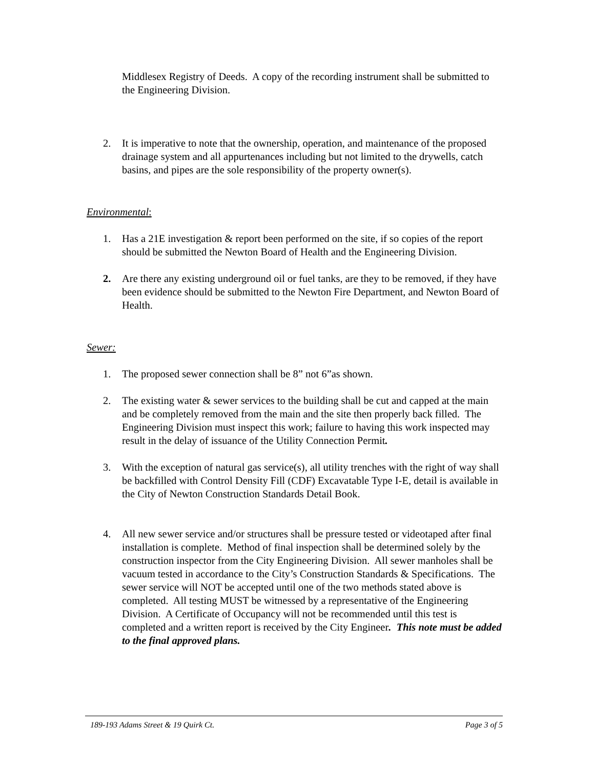Middlesex Registry of Deeds. A copy of the recording instrument shall be submitted to the Engineering Division.
2. It is imperative to note that the ownership, operation, and maintenance of the proposed drainage system and all appurtenances including but not limited to the drywells, catch basins, and pipes are the sole responsibility of the property owner(s).
Environmental:
1. Has a 21E investigation & report been performed on the site, if so copies of the report should be submitted the Newton Board of Health and the Engineering Division.
2. Are there any existing underground oil or fuel tanks, are they to be removed, if they have been evidence should be submitted to the Newton Fire Department, and Newton Board of Health.
Sewer:
1. The proposed sewer connection shall be 8” not 6”as shown.
2. The existing water & sewer services to the building shall be cut and capped at the main and be completely removed from the main and the site then properly back filled. The Engineering Division must inspect this work; failure to having this work inspected may result in the delay of issuance of the Utility Connection Permit.
3. With the exception of natural gas service(s), all utility trenches with the right of way shall be backfilled with Control Density Fill (CDF) Excavatable Type I-E, detail is available in the City of Newton Construction Standards Detail Book.
4. All new sewer service and/or structures shall be pressure tested or videotaped after final installation is complete. Method of final inspection shall be determined solely by the construction inspector from the City Engineering Division. All sewer manholes shall be vacuum tested in accordance to the City’s Construction Standards & Specifications. The sewer service will NOT be accepted until one of the two methods stated above is completed. All testing MUST be witnessed by a representative of the Engineering Division. A Certificate of Occupancy will not be recommended until this test is completed and a written report is received by the City Engineer. This note must be added to the final approved plans.
189-193 Adams Street & 19 Quirk Ct. Page 3 of 5